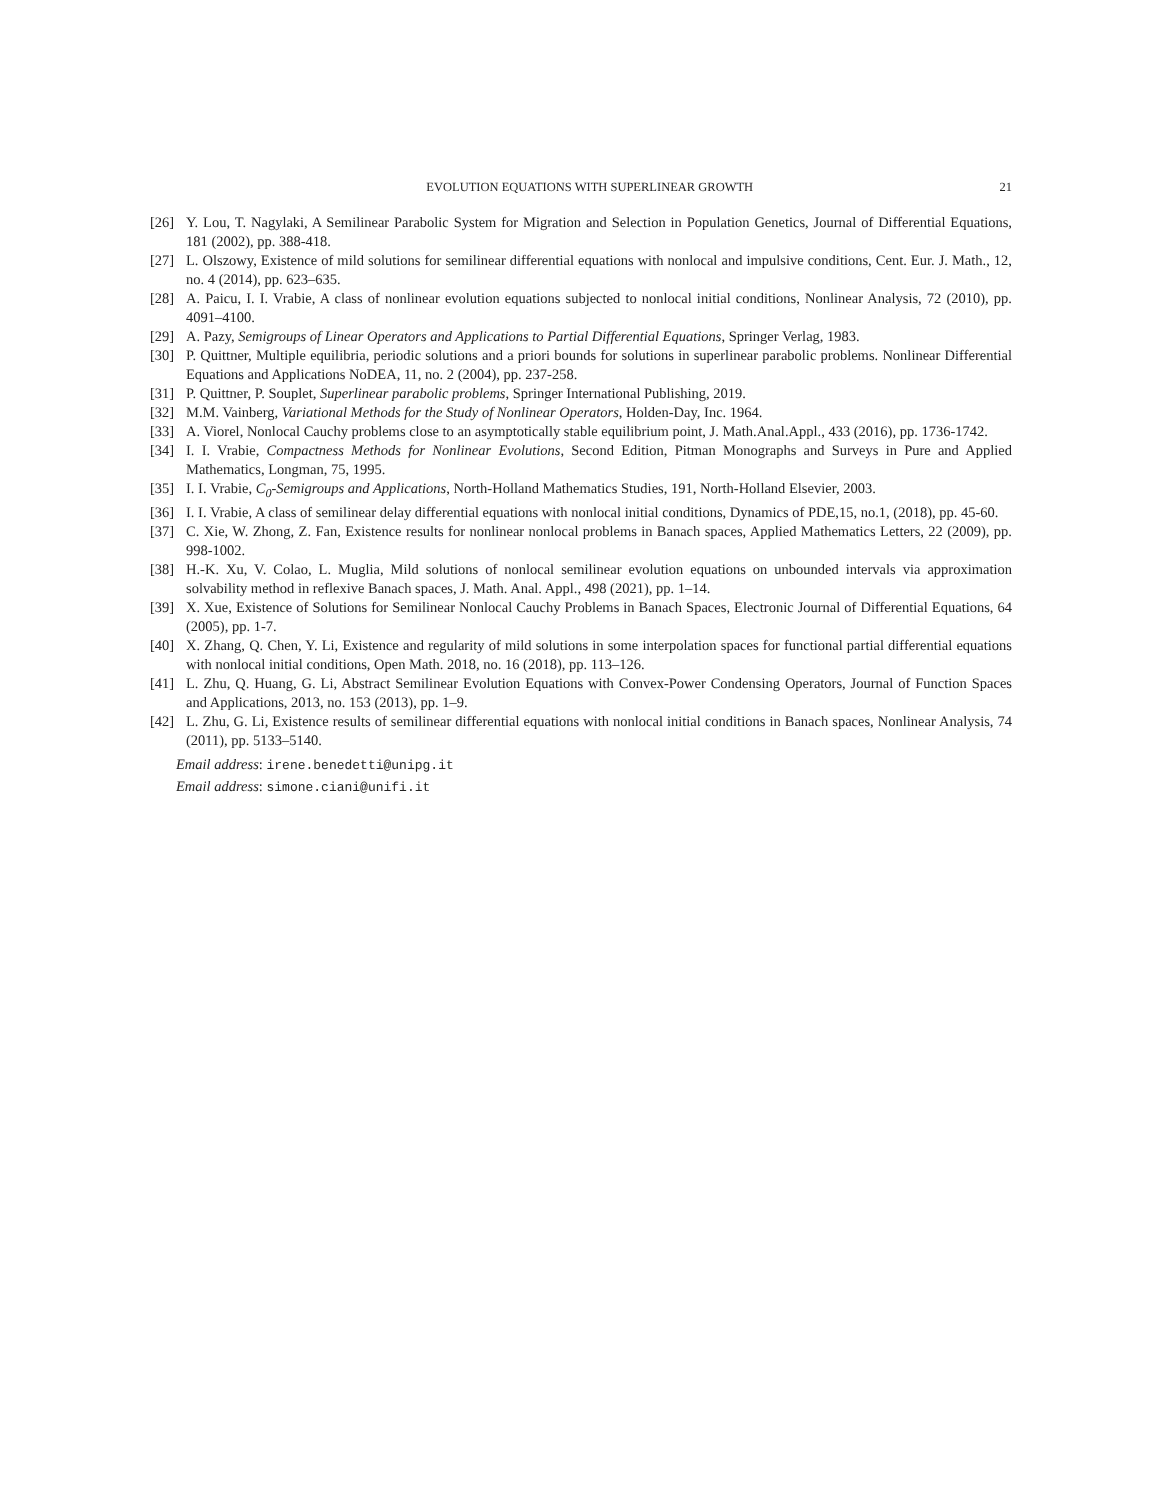EVOLUTION EQUATIONS WITH SUPERLINEAR GROWTH 21
[26] Y. Lou, T. Nagylaki, A Semilinear Parabolic System for Migration and Selection in Population Genetics, Journal of Differential Equations, 181 (2002), pp. 388-418.
[27] L. Olszowy, Existence of mild solutions for semilinear differential equations with nonlocal and impulsive conditions, Cent. Eur. J. Math., 12, no. 4 (2014), pp. 623–635.
[28] A. Paicu, I. I. Vrabie, A class of nonlinear evolution equations subjected to nonlocal initial conditions, Nonlinear Analysis, 72 (2010), pp. 4091–4100.
[29] A. Pazy, Semigroups of Linear Operators and Applications to Partial Differential Equations, Springer Verlag, 1983.
[30] P. Quittner, Multiple equilibria, periodic solutions and a priori bounds for solutions in superlinear parabolic problems. Nonlinear Differential Equations and Applications NoDEA, 11, no. 2 (2004), pp. 237-258.
[31] P. Quittner, P. Souplet, Superlinear parabolic problems, Springer International Publishing, 2019.
[32] M.M. Vainberg, Variational Methods for the Study of Nonlinear Operators, Holden-Day, Inc. 1964.
[33] A. Viorel, Nonlocal Cauchy problems close to an asymptotically stable equilibrium point, J. Math.Anal.Appl., 433 (2016), pp. 1736-1742.
[34] I. I. Vrabie, Compactness Methods for Nonlinear Evolutions, Second Edition, Pitman Monographs and Surveys in Pure and Applied Mathematics, Longman, 75, 1995.
[35] I. I. Vrabie, C<sub>0</sub>-Semigroups and Applications, North-Holland Mathematics Studies, 191, North-Holland Elsevier, 2003.
[36] I. I. Vrabie, A class of semilinear delay differential equations with nonlocal initial conditions, Dynamics of PDE,15, no.1, (2018), pp. 45-60.
[37] C. Xie, W. Zhong, Z. Fan, Existence results for nonlinear nonlocal problems in Banach spaces, Applied Mathematics Letters, 22 (2009), pp. 998-1002.
[38] H.-K. Xu, V. Colao, L. Muglia, Mild solutions of nonlocal semilinear evolution equations on unbounded intervals via approximation solvability method in reflexive Banach spaces, J. Math. Anal. Appl., 498 (2021), pp. 1–14.
[39] X. Xue, Existence of Solutions for Semilinear Nonlocal Cauchy Problems in Banach Spaces, Electronic Journal of Differential Equations, 64 (2005), pp. 1-7.
[40] X. Zhang, Q. Chen, Y. Li, Existence and regularity of mild solutions in some interpolation spaces for functional partial differential equations with nonlocal initial conditions, Open Math. 2018, no. 16 (2018), pp. 113–126.
[41] L. Zhu, Q. Huang, G. Li, Abstract Semilinear Evolution Equations with Convex-Power Condensing Operators, Journal of Function Spaces and Applications, 2013, no. 153 (2013), pp. 1–9.
[42] L. Zhu, G. Li, Existence results of semilinear differential equations with nonlocal initial conditions in Banach spaces, Nonlinear Analysis, 74 (2011), pp. 5133–5140.
Email address: irene.benedetti@unipg.it
Email address: simone.ciani@unifi.it